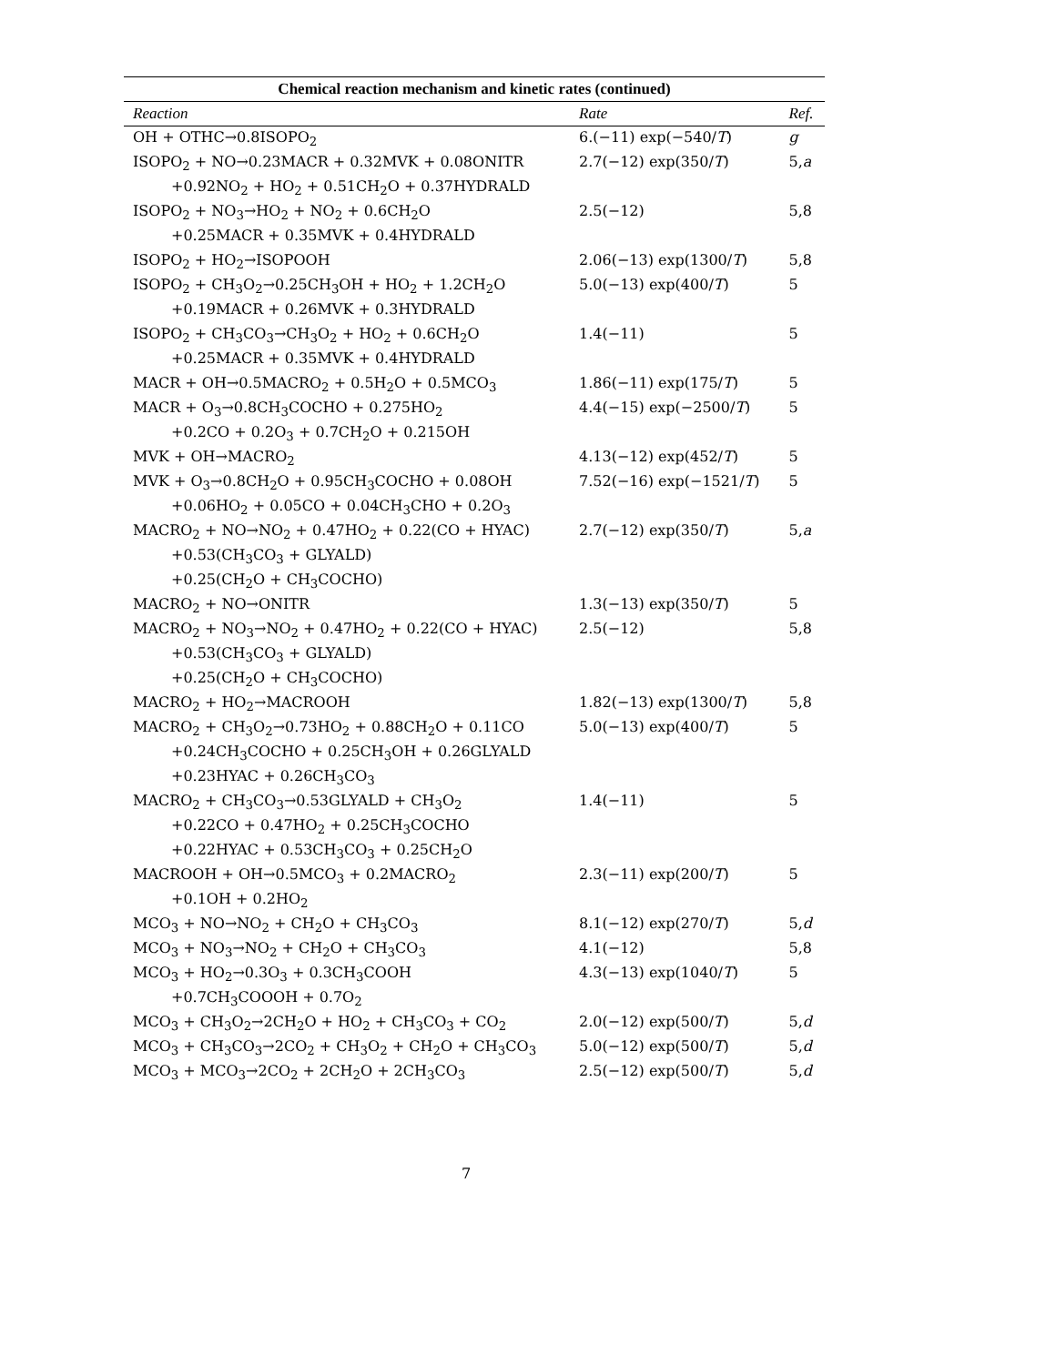Chemical reaction mechanism and kinetic rates (continued)
| Reaction | Rate | Ref. |
| --- | --- | --- |
| OH + OTHC→0.8ISOPO<sub>2</sub> | 6.(−11) exp(−540/ T ) | g |
| ISOPO<sub>2</sub> + NO→0.23MACR + 0.32MVK + 0.08ONITR | 2.7(−12) exp(350/ T ) | 5, a |
| +0.92NO<sub>2</sub> + HO<sub>2</sub> + 0.51CH<sub>2</sub>O + 0.37HYDRALD | | |
| ISOPO<sub>2</sub> + NO<sub>3</sub>→HO<sub>2</sub> + NO<sub>2</sub> + 0.6CH<sub>2</sub>O | 2.5(−12) | 5,8 |
| +0.25MACR + 0.35MVK + 0.4HYDRALD | | |
| ISOPO<sub>2</sub> + HO<sub>2</sub>→ISOPOOH | 2.06(−13) exp(1300/ T ) | 5,8 |
| ISOPO<sub>2</sub> + CH<sub>3</sub>O<sub>2</sub>→0.25CH<sub>3</sub>OH + HO<sub>2</sub> + 1.2CH<sub>2</sub>O | 5.0(−13) exp(400/ T ) | 5 |
| +0.19MACR + 0.26MVK + 0.3HYDRALD | | |
| ISOPO<sub>2</sub> + CH<sub>3</sub>CO<sub>3</sub>→CH<sub>3</sub>O<sub>2</sub> + HO<sub>2</sub> + 0.6CH<sub>2</sub>O | 1.4(−11) | 5 |
| +0.25MACR + 0.35MVK + 0.4HYDRALD | | |
| MACR + OH→0.5MACRO<sub>2</sub> + 0.5H<sub>2</sub>O + 0.5MCO<sub>3</sub> | 1.86(−11) exp(175/ T ) | 5 |
| MACR + O<sub>3</sub>→0.8CH<sub>3</sub>COCHO + 0.275HO<sub>2</sub> | 4.4(−15) exp(−2500/ T ) | 5 |
| +0.2CO + 0.2O<sub>3</sub> + 0.7CH<sub>2</sub>O + 0.215OH | | |
| MVK + OH→MACRO<sub>2</sub> | 4.13(−12) exp(452/ T ) | 5 |
| MVK + O<sub>3</sub>→0.8CH<sub>2</sub>O + 0.95CH<sub>3</sub>COCHO + 0.08OH | 7.52(−16) exp(−1521/ T ) | 5 |
| +0.06HO<sub>2</sub> + 0.05CO + 0.04CH<sub>3</sub>CHO + 0.2O<sub>3</sub> | | |
| MACRO<sub>2</sub> + NO→NO<sub>2</sub> + 0.47HO<sub>2</sub> + 0.22(CO + HYAC) | 2.7(−12) exp(350/ T ) | 5, a |
| +0.53(CH<sub>3</sub>CO<sub>3</sub> + GLYALD) | | |
| +0.25(CH<sub>2</sub>O + CH<sub>3</sub>COCHO) | | |
| MACRO<sub>2</sub> + NO→ONITR | 1.3(−13) exp(350/ T ) | 5 |
| MACRO<sub>2</sub> + NO<sub>3</sub>→NO<sub>2</sub> + 0.47HO<sub>2</sub> + 0.22(CO + HYAC) | 2.5(−12) | 5,8 |
| +0.53(CH<sub>3</sub>CO<sub>3</sub> + GLYALD) | | |
| +0.25(CH<sub>2</sub>O + CH<sub>3</sub>COCHO) | | |
| MACRO<sub>2</sub> + HO<sub>2</sub>→MACROOH | 1.82(−13) exp(1300/ T ) | 5,8 |
| MACRO<sub>2</sub> + CH<sub>3</sub>O<sub>2</sub>→0.73HO<sub>2</sub> + 0.88CH<sub>2</sub>O + 0.11CO | 5.0(−13) exp(400/ T ) | 5 |
| +0.24CH<sub>3</sub>COCHO + 0.25CH<sub>3</sub>OH + 0.26GLYALD | | |
| +0.23HYAC + 0.26CH<sub>3</sub>CO<sub>3</sub> | | |
| MACRO<sub>2</sub> + CH<sub>3</sub>CO<sub>3</sub>→0.53GLYALD + CH<sub>3</sub>O<sub>2</sub> | 1.4(−11) | 5 |
| +0.22CO + 0.47HO<sub>2</sub> + 0.25CH<sub>3</sub>COCHO | | |
| +0.22HYAC + 0.53CH<sub>3</sub>CO<sub>3</sub> + 0.25CH<sub>2</sub>O | | |
| MACROOH + OH→0.5MCO<sub>3</sub> + 0.2MACRO<sub>2</sub> | 2.3(−11) exp(200/ T ) | 5 |
| +0.1OH + 0.2HO<sub>2</sub> | | |
| MCO<sub>3</sub> + NO→NO<sub>2</sub> + CH<sub>2</sub>O + CH<sub>3</sub>CO<sub>3</sub> | 8.1(−12) exp(270/ T ) | 5, d |
| MCO<sub>3</sub> + NO<sub>3</sub>→NO<sub>2</sub> + CH<sub>2</sub>O + CH<sub>3</sub>CO<sub>3</sub> | 4.1(−12) | 5,8 |
| MCO<sub>3</sub> + HO<sub>2</sub>→0.3O<sub>3</sub> + 0.3CH<sub>3</sub>COOH | 4.3(−13) exp(1040/ T ) | 5 |
| +0.7CH<sub>3</sub>COOOH + 0.7O<sub>2</sub> | | |
| MCO<sub>3</sub> + CH<sub>3</sub>O<sub>2</sub>→2CH<sub>2</sub>O + HO<sub>2</sub> + CH<sub>3</sub>CO<sub>3</sub> + CO<sub>2</sub> | 2.0(−12) exp(500/ T ) | 5, d |
| MCO<sub>3</sub> + CH<sub>3</sub>CO<sub>3</sub>→2CO<sub>2</sub> + CH<sub>3</sub>O<sub>2</sub> + CH<sub>2</sub>O + CH<sub>3</sub>CO<sub>3</sub> | 5.0(−12) exp(500/ T ) | 5, d |
| MCO<sub>3</sub> + MCO<sub>3</sub>→2CO<sub>2</sub> + 2CH<sub>2</sub>O + 2CH<sub>3</sub>CO<sub>3</sub> | 2.5(−12) exp(500/ T ) | 5, d |
7